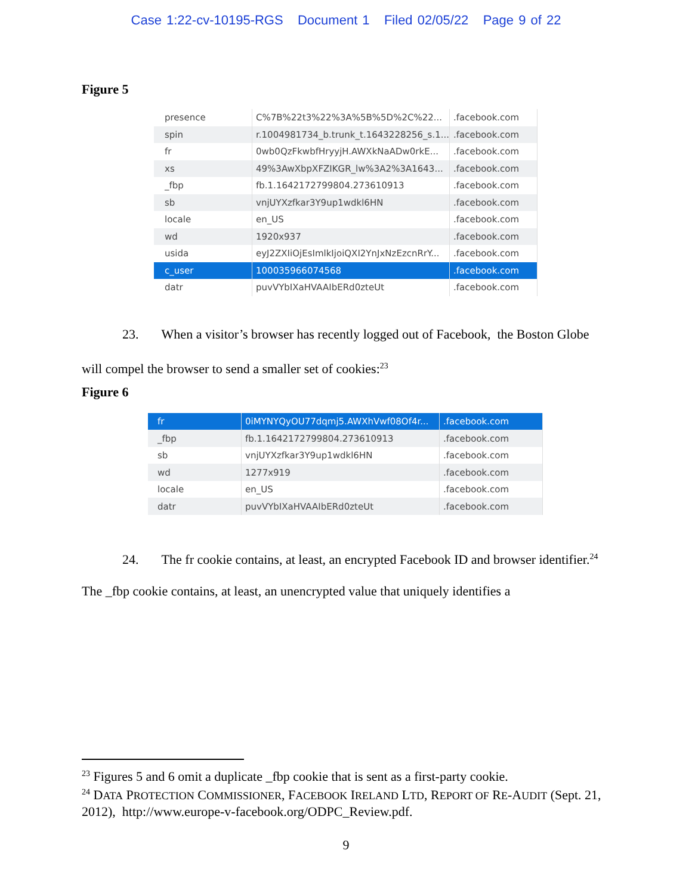Case 1:22-cv-10195-RGS Document 1 Filed 02/05/22 Page 9 of 22
Figure 5
| presence | C%7B%22t3%22%3A%5B%5D%2C%22... | .facebook.com |
| spin | r.1004981734_b.trunk_t.1643228256_s.1... | .facebook.com |
| fr | 0wb0QzFkwbfHryyjH.AWXkNaADw0rkE... | .facebook.com |
| xs | 49%3AwXbpXFZIKGR_lw%3A2%3A1643... | .facebook.com |
| _fbp | fb.1.1642172799804.273610913 | .facebook.com |
| sb | vnjUYXzfkar3Y9up1wdkl6HN | .facebook.com |
| locale | en_US | .facebook.com |
| wd | 1920x937 | .facebook.com |
| usida | eyJ2ZXIiOjEsImlkIjoiQXI2YnJxNzEzcnRrY... | .facebook.com |
| c_user | 100035966074568 | .facebook.com |
| datr | puvVYbIXaHVAAIbERd0zteUt | .facebook.com |
23. When a visitor’s browser has recently logged out of Facebook, the Boston Globe will compel the browser to send a smaller set of cookies:<sup>23</sup>
Figure 6
| fr | 0iMYNYQyOU77dqmj5.AWXhVwf08Of4r... | .facebook.com |
| _fbp | fb.1.1642172799804.273610913 | .facebook.com |
| sb | vnjUYXzfkar3Y9up1wdkl6HN | .facebook.com |
| wd | 1277x919 | .facebook.com |
| locale | en_US | .facebook.com |
| datr | puvVYbIXaHVAAIbERd0zteUt | .facebook.com |
24. The fr cookie contains, at least, an encrypted Facebook ID and browser identifier.<sup>24</sup> The _fbp cookie contains, at least, an unencrypted value that uniquely identifies a
<sup>23</sup> Figures 5 and 6 omit a duplicate _fbp cookie that is sent as a first-party cookie.
<sup>24</sup> DATA PROTECTION COMMISSIONER, FACEBOOK IRELAND LTD, REPORT OF RE-AUDIT (Sept. 21, 2012), http://www.europe-v-facebook.org/ODPC_Review.pdf.
9